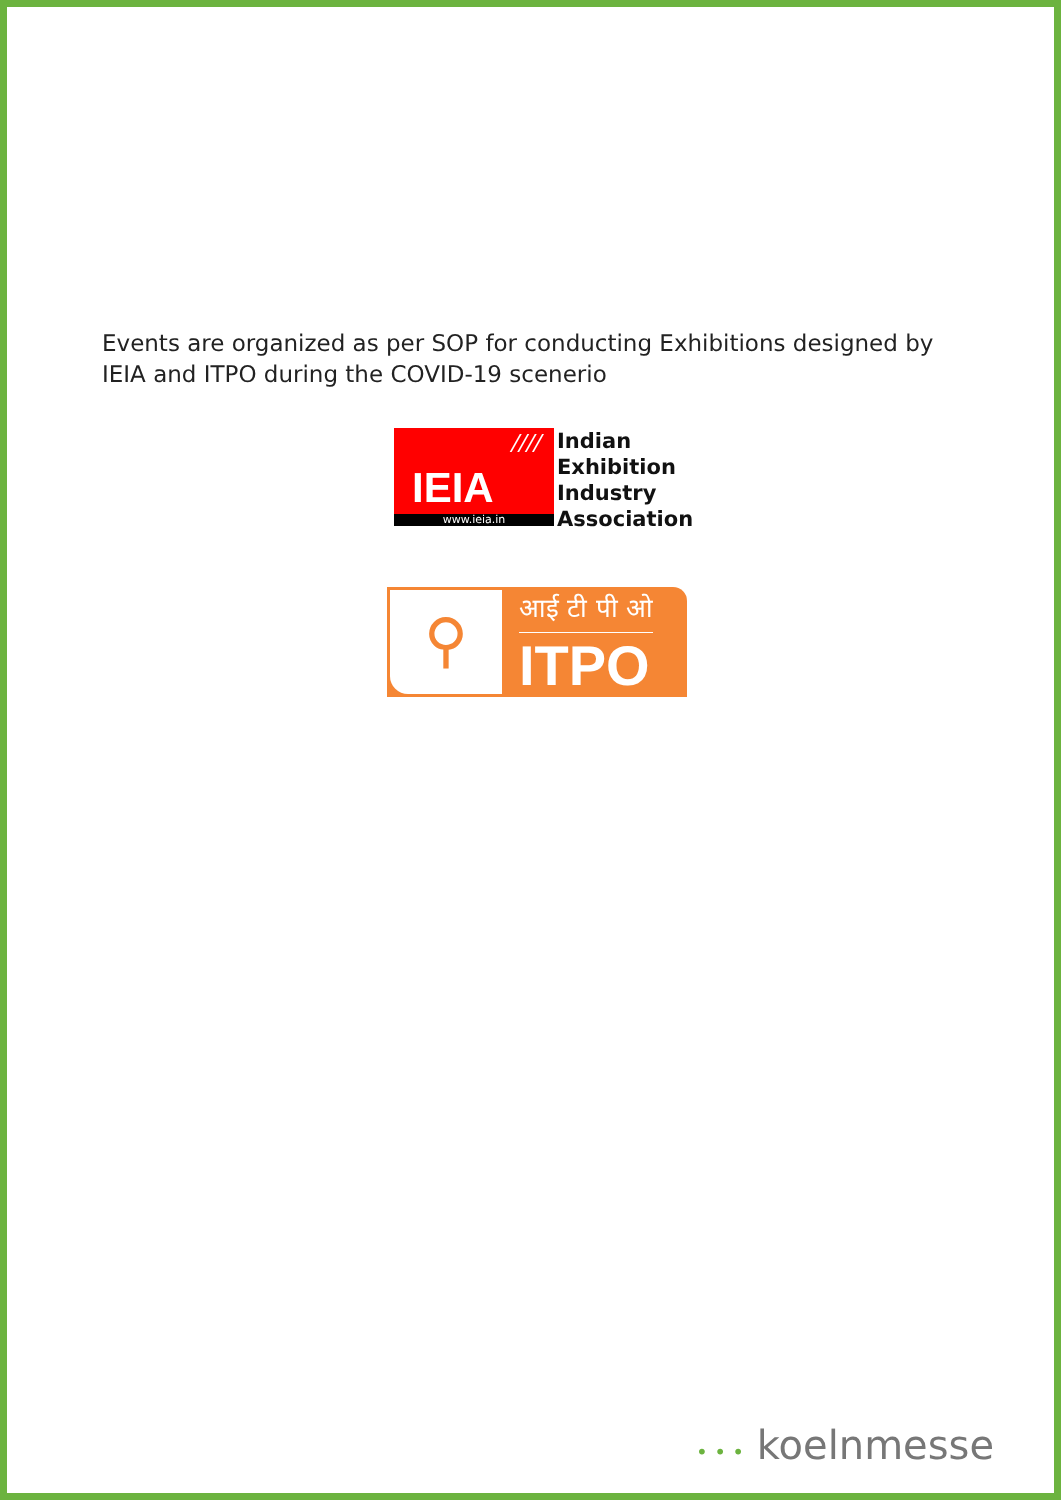Events are organized as per SOP for conducting Exhibitions designed by IEIA and ITPO during the COVID-19 scenerio
////
IEIA
www.ieia.in
Indian
Exhibition
Industry
Association
⚲
आई टी पी ओ
ITPO
• • • koelnmesse